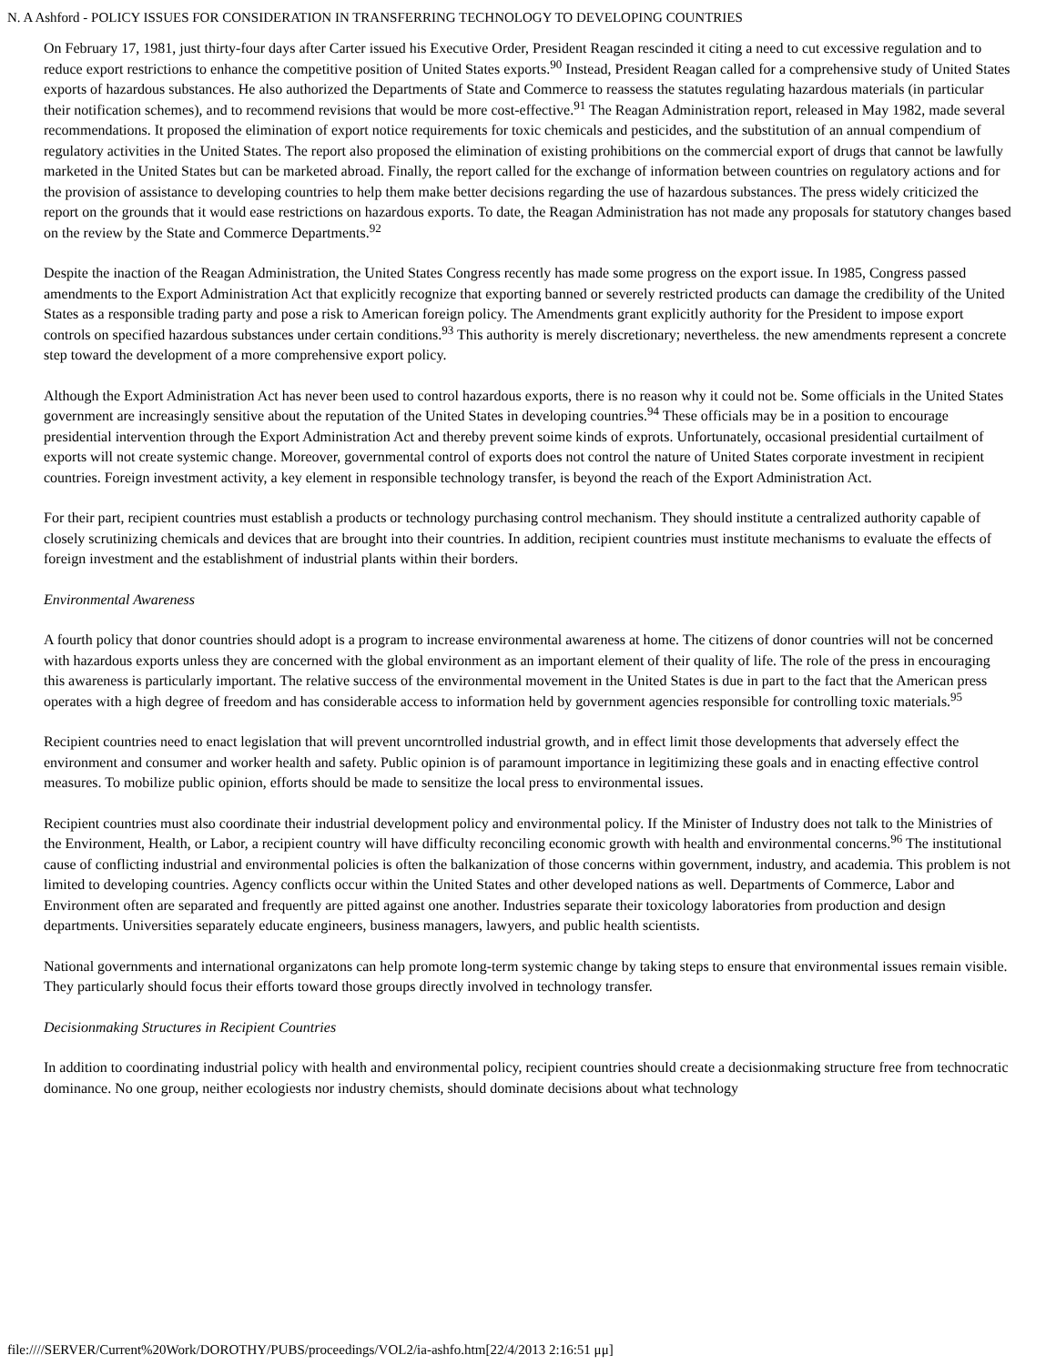N. A Ashford - POLICY ISSUES FOR CONSIDERATION IN TRANSFERRING TECHNOLOGY TO DEVELOPING COUNTRIES
On February 17, 1981, just thirty-four days after Carter issued his Executive Order, President Reagan rescinded it citing a need to cut excessive regulation and to reduce export restrictions to enhance the competitive position of United States exports.<sup>90</sup> Instead, President Reagan called for a comprehensive study of United States exports of hazardous substances. He also authorized the Departments of State and Commerce to reassess the statutes regulating hazardous materials (in particular their notification schemes), and to recommend revisions that would be more cost-effective.<sup>91</sup> The Reagan Administration report, released in May 1982, made several recommendations. It proposed the elimination of export notice requirements for toxic chemicals and pesticides, and the substitution of an annual compendium of regulatory activities in the United States. The report also proposed the elimination of existing prohibitions on the commercial export of drugs that cannot be lawfully marketed in the United States but can be marketed abroad. Finally, the report called for the exchange of information between countries on regulatory actions and for the provision of assistance to developing countries to help them make better decisions regarding the use of hazardous substances. The press widely criticized the report on the grounds that it would ease restrictions on hazardous exports. To date, the Reagan Administration has not made any proposals for statutory changes based on the review by the State and Commerce Departments.<sup>92</sup>
Despite the inaction of the Reagan Administration, the United States Congress recently has made some progress on the export issue. In 1985, Congress passed amendments to the Export Administration Act that explicitly recognize that exporting banned or severely restricted products can damage the credibility of the United States as a responsible trading party and pose a risk to American foreign policy. The Amendments grant explicitly authority for the President to impose export controls on specified hazardous substances under certain conditions.<sup>93</sup> This authority is merely discretionary; nevertheless. the new amendments represent a concrete step toward the development of a more comprehensive export policy.
Although the Export Administration Act has never been used to control hazardous exports, there is no reason why it could not be. Some officials in the United States government are increasingly sensitive about the reputation of the United States in developing countries.<sup>94</sup> These officials may be in a position to encourage presidential intervention through the Export Administration Act and thereby prevent soime kinds of exprots. Unfortunately, occasional presidential curtailment of exports will not create systemic change. Moreover, governmental control of exports does not control the nature of United States corporate investment in recipient countries. Foreign investment activity, a key element in responsible technology transfer, is beyond the reach of the Export Administration Act.
For their part, recipient countries must establish a products or technology purchasing control mechanism. They should institute a centralized authority capable of closely scrutinizing chemicals and devices that are brought into their countries. In addition, recipient countries must institute mechanisms to evaluate the effects of foreign investment and the establishment of industrial plants within their borders.
Environmental Awareness
A fourth policy that donor countries should adopt is a program to increase environmental awareness at home. The citizens of donor countries will not be concerned with hazardous exports unless they are concerned with the global environment as an important element of their quality of life. The role of the press in encouraging this awareness is particularly important. The relative success of the environmental movement in the United States is due in part to the fact that the American press operates with a high degree of freedom and has considerable access to information held by government agencies responsible for controlling toxic materials.<sup>95</sup>
Recipient countries need to enact legislation that will prevent uncorntrolled industrial growth, and in effect limit those developments that adversely effect the environment and consumer and worker health and safety. Public opinion is of paramount importance in legitimizing these goals and in enacting effective control measures. To mobilize public opinion, efforts should be made to sensitize the local press to environmental issues.
Recipient countries must also coordinate their industrial development policy and environmental policy. If the Minister of Industry does not talk to the Ministries of the Environment, Health, or Labor, a recipient country will have difficulty reconciling economic growth with health and environmental concerns.<sup>96</sup> The institutional cause of conflicting industrial and environmental policies is often the balkanization of those concerns within government, industry, and academia. This problem is not limited to developing countries. Agency conflicts occur within the United States and other developed nations as well. Departments of Commerce, Labor and Environment often are separated and frequently are pitted against one another. Industries separate their toxicology laboratories from production and design departments. Universities separately educate engineers, business managers, lawyers, and public health scientists.
National governments and international organizatons can help promote long-term systemic change by taking steps to ensure that environmental issues remain visible. They particularly should focus their efforts toward those groups directly involved in technology transfer.
Decisionmaking Structures in Recipient Countries
In addition to coordinating industrial policy with health and environmental policy, recipient countries should create a decisionmaking structure free from technocratic dominance. No one group, neither ecologiests nor industry chemists, should dominate decisions about what technology
file:////SERVER/Current%20Work/DOROTHY/PUBS/proceedings/VOL2/ia-ashfo.htm[22/4/2013 2:16:51 μμ]